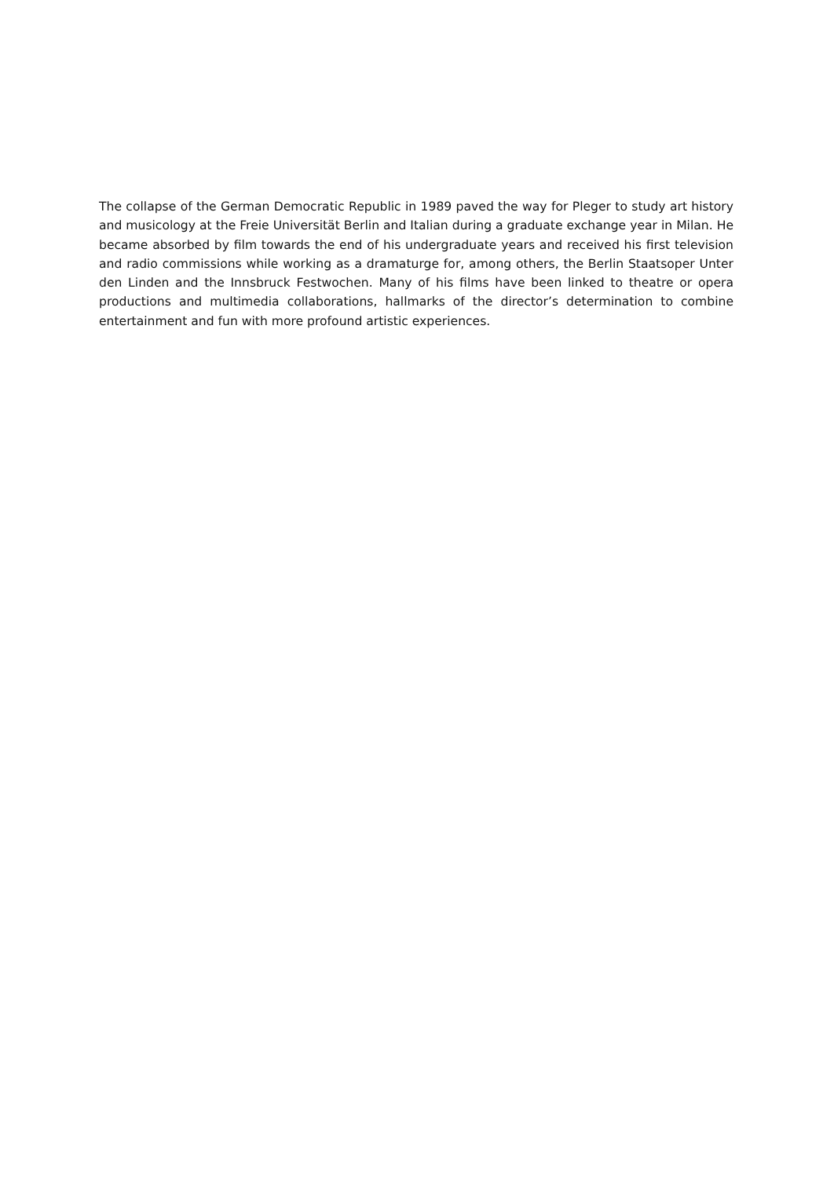The collapse of the German Democratic Republic in 1989 paved the way for Pleger to study art history and musicology at the Freie Universität Berlin and Italian during a graduate exchange year in Milan. He became absorbed by film towards the end of his undergraduate years and received his first television and radio commissions while working as a dramaturge for, among others, the Berlin Staatsoper Unter den Linden and the Innsbruck Festwochen. Many of his films have been linked to theatre or opera productions and multimedia collaborations, hallmarks of the director’s determination to combine entertainment and fun with more profound artistic experiences.